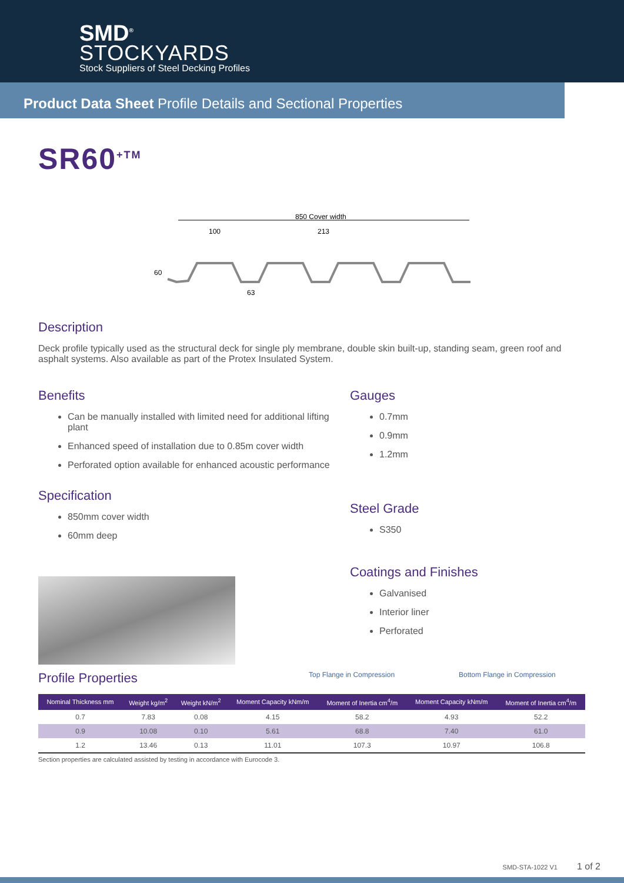SMD<sup>®</sup>
STOCKYARDS
Stock Suppliers of Steel Decking Profiles
Product Data Sheet Profile Details and Sectional Properties
SR60<sup>+TM</sup>
850 Cover width
100
213
63
60
Description
Deck profile typically used as the structural deck for single ply membrane, double skin built-up, standing seam, green roof and asphalt systems. Also available as part of the Protex Insulated System.
Benefits
Can be manually installed with limited need for additional lifting plant
Enhanced speed of installation due to 0.85m cover width
Perforated option available for enhanced acoustic performance
Specification
850mm cover width
60mm deep
Gauges
0.7mm
0.9mm
1.2mm
Steel Grade
S350
Coatings and Finishes
Galvanised
Interior liner
Perforated
Profile Properties
Top Flange in Compression Bottom Flange in Compression
| Nominal Thickness mm | Weight kg/m<sup>2</sup> | Weight kN/m<sup>2</sup> | Moment Capacity kNm/m | Moment of Inertia cm<sup>4</sup>/m | Moment Capacity kNm/m | Moment of Inertia cm<sup>4</sup>/m |
| --- | --- | --- | --- | --- | --- | --- |
| 0.7 | 7.83 | 0.08 | 4.15 | 58.2 | 4.93 | 52.2 |
| 0.9 | 10.08 | 0.10 | 5.61 | 68.8 | 7.40 | 61.0 |
| 1.2 | 13.46 | 0.13 | 11.01 | 107.3 | 10.97 | 106.8 |
Section properties are calculated assisted by testing in accordance with Eurocode 3.
SMD-STA-1022 V1 1 of 2